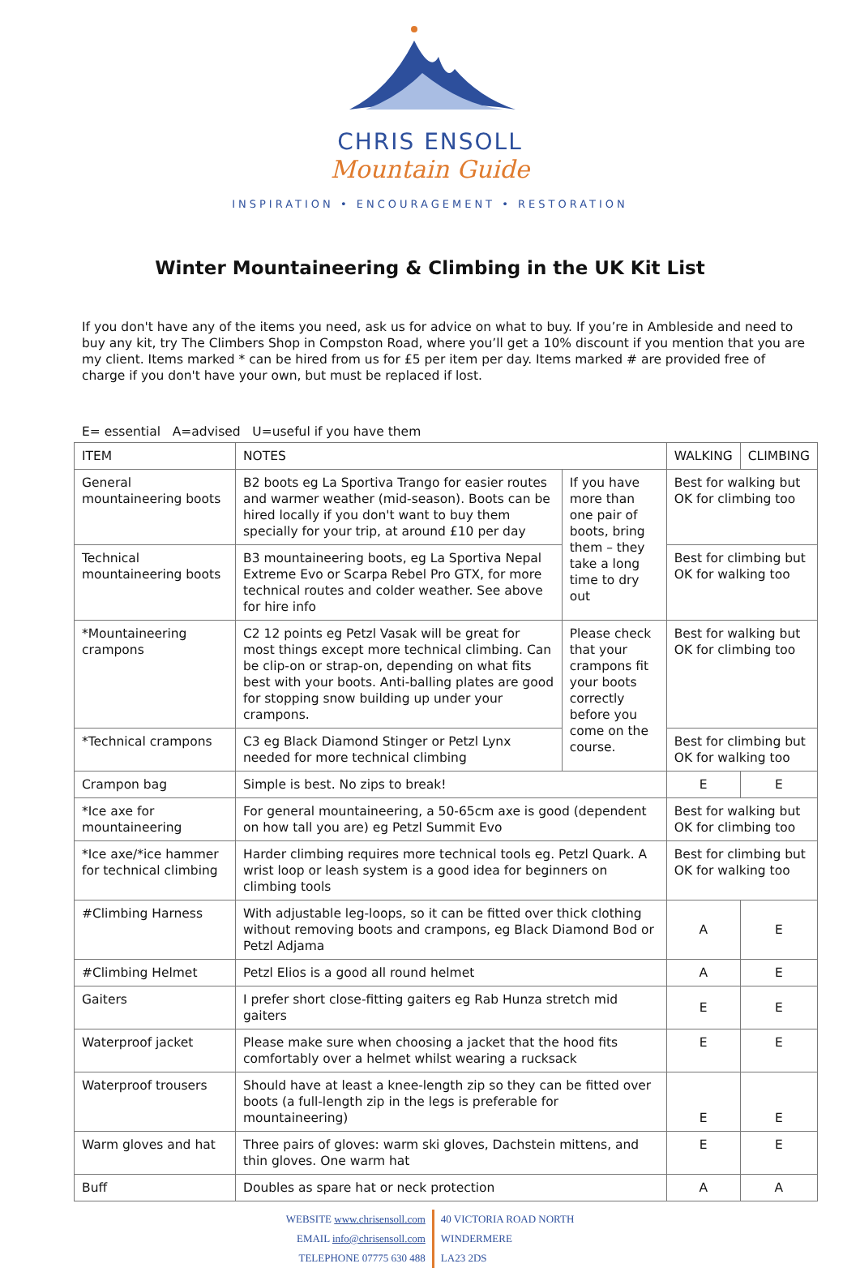CHRIS ENSOLL
Mountain Guide
INSPIRATION • ENCOURAGEMENT • RESTORATION
Winter Mountaineering & Climbing in the UK Kit List
If you don't have any of the items you need, ask us for advice on what to buy. If you’re in Ambleside and need to buy any kit, try The Climbers Shop in Compston Road, where you’ll get a 10% discount if you mention that you are my client. Items marked * can be hired from us for £5 per item per day. Items marked # are provided free of charge if you don't have your own, but must be replaced if lost.
E= essential A=advised U=useful if you have them
| ITEM | NOTES | | WALKING | CLIMBING |
| --- | --- | --- | --- | --- |
| General mountaineering boots | B2 boots eg La Sportiva Trango for easier routes and warmer weather (mid-season). Boots can be hired locally if you don't want to buy them specially for your trip, at around £10 per day | If you have more than one pair of boots, bring them – they take a long time to dry out | Best for walking but OK for climbing too | |
| Technical mountaineering boots | B3 mountaineering boots, eg La Sportiva Nepal Extreme Evo or Scarpa Rebel Pro GTX, for more technical routes and colder weather. See above for hire info | | Best for climbing but OK for walking too | |
| *Mountaineering crampons | C2 12 points eg Petzl Vasak will be great for most things except more technical climbing. Can be clip-on or strap-on, depending on what fits best with your boots. Anti-balling plates are good for stopping snow building up under your crampons. | Please check that your crampons fit your boots correctly before you come on the course. | Best for walking but OK for climbing too | |
| *Technical crampons | C3 eg Black Diamond Stinger or Petzl Lynx needed for more technical climbing | | Best for climbing but OK for walking too | |
| Crampon bag | Simple is best. No zips to break! | | E | E |
| *Ice axe for mountaineering | For general mountaineering, a 50-65cm axe is good (dependent on how tall you are) eg Petzl Summit Evo | | Best for walking but OK for climbing too | |
| *Ice axe/*ice hammer for technical climbing | Harder climbing requires more technical tools eg. Petzl Quark. A wrist loop or leash system is a good idea for beginners on climbing tools | | Best for climbing but OK for walking too | |
| #Climbing Harness | With adjustable leg-loops, so it can be fitted over thick clothing without removing boots and crampons, eg Black Diamond Bod or Petzl Adjama | | A | E |
| #Climbing Helmet | Petzl Elios is a good all round helmet | | A | E |
| Gaiters | I prefer short close-fitting gaiters eg Rab Hunza stretch mid gaiters | | E | E |
| Waterproof jacket | Please make sure when choosing a jacket that the hood fits comfortably over a helmet whilst wearing a rucksack | | E | E |
| Waterproof trousers | Should have at least a knee-length zip so they can be fitted over boots (a full-length zip in the legs is preferable for mountaineering) | | E | E |
| Warm gloves and hat | Three pairs of gloves: warm ski gloves, Dachstein mittens, and thin gloves. One warm hat | | E | E |
| Buff | Doubles as spare hat or neck protection | | A | A |
WEBSITE www.chrisensoll.com
EMAIL info@chrisensoll.com
TELEPHONE 07775 630 488
40 VICTORIA ROAD NORTH
WINDERMERE
LA23 2DS